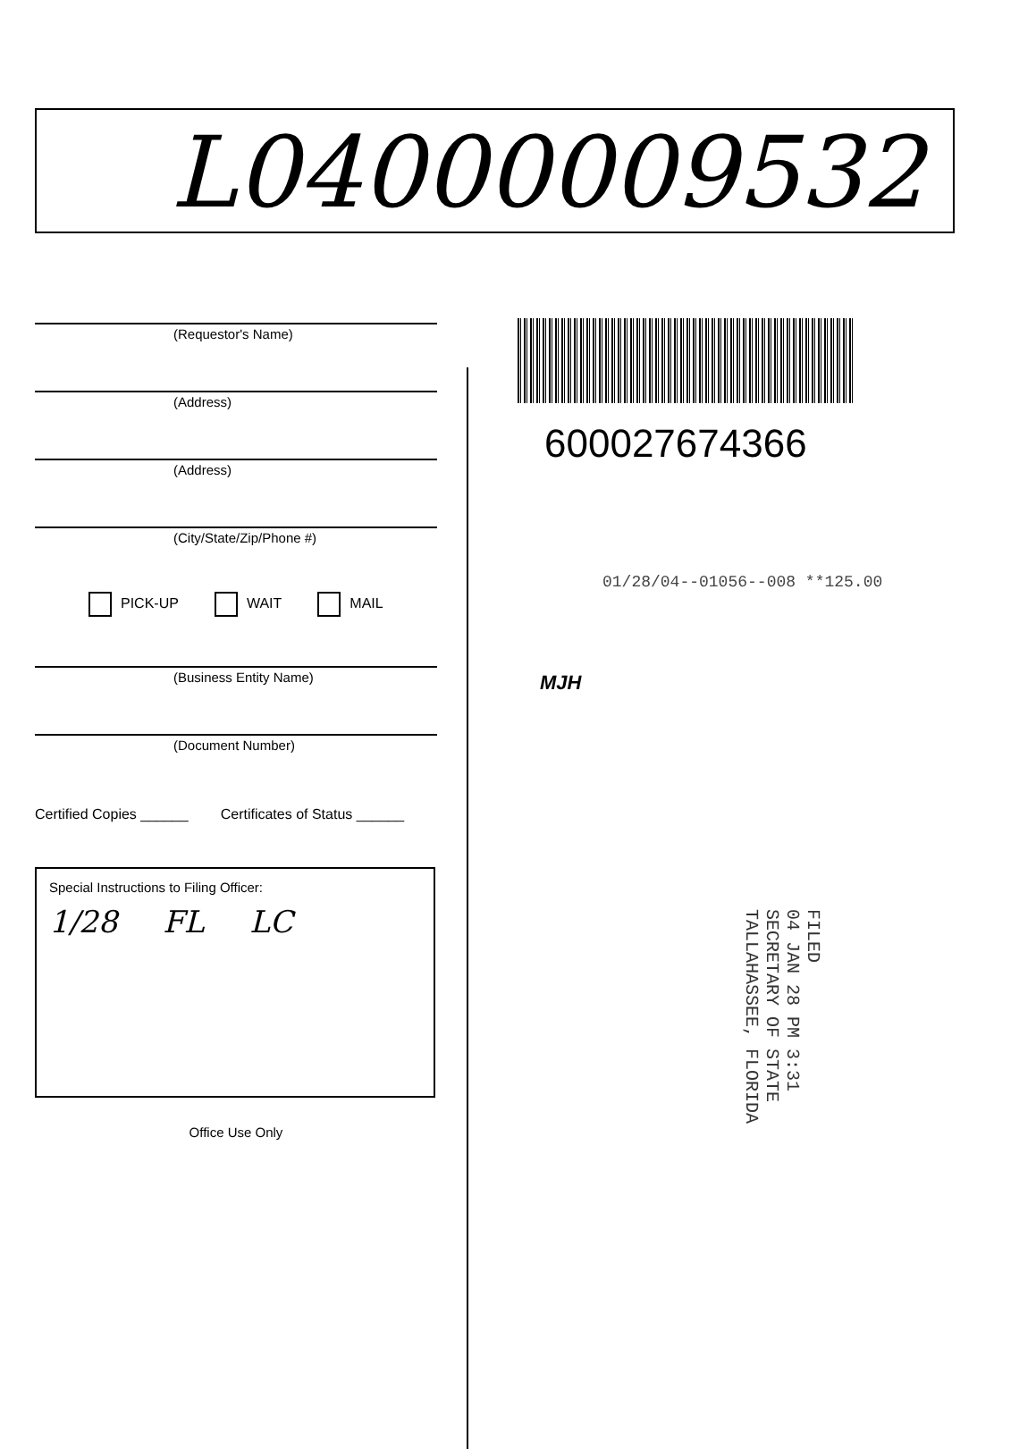L04000009532
(Requestor's Name)
(Address)
(Address)
(City/State/Zip/Phone #)
PICK-UP WAIT MAIL
(Business Entity Name)
(Document Number)
Certified Copies ______ Certificates of Status ______
Special Instructions to Filing Officer:
1/28 FL LC
Office Use Only
600027674366
01/28/04--01056--008 **125.00
MJH
FILED
04 JAN 28 PM 3:31
SECRETARY OF STATE
TALLAHASSEE, FLORIDA